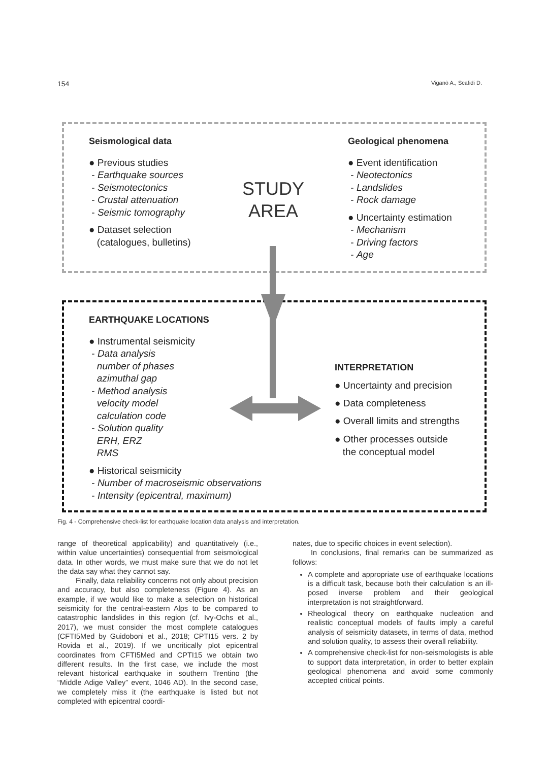154 Viganò A., Scafidi D.
Seismological data
● Previous studies
- Earthquake sources
- Seismotectonics
- Crustal attenuation
- Seismic tomography
● Dataset selection
(catalogues, bulletins)
STUDY
AREA
Geological phenomena
● Event identification
- Neotectonics
- Landslides
- Rock damage
● Uncertainty estimation
- Mechanism
- Driving factors
- Age
EARTHQUAKE LOCATIONS
● Instrumental seismicity
- Data analysis
number of phases
azimuthal gap
- Method analysis
velocity model
calculation code
- Solution quality
ERH, ERZ
RMS
● Historical seismicity
- Number of macroseismic observations
- Intensity (epicentral, maximum)
INTERPRETATION
● Uncertainty and precision
● Data completeness
● Overall limits and strengths
● Other processes outside
the conceptual model
Fig. 4 - Comprehensive check-list for earthquake location data analysis and interpretation.
range of theoretical applicability) and quantitatively (i.e., within value uncertainties) consequential from seismological data. In other words, we must make sure that we do not let the data say what they cannot say.
Finally, data reliability concerns not only about precision and accuracy, but also completeness (Figure 4). As an example, if we would like to make a selection on historical seismicity for the central-eastern Alps to be compared to catastrophic landslides in this region (cf. Ivy-Ochs et al., 2017), we must consider the most complete catalogues (CFTI5Med by Guidoboni et al., 2018; CPTI15 vers. 2 by Rovida et al., 2019). If we uncritically plot epicentral coordinates from CFTI5Med and CPTI15 we obtain two different results. In the first case, we include the most relevant historical earthquake in southern Trentino (the “Middle Adige Valley” event, 1046 AD). In the second case, we completely miss it (the earthquake is listed but not completed with epicentral coordi-
nates, due to specific choices in event selection).
In conclusions, final remarks can be summarized as follows:
A complete and appropriate use of earthquake locations is a difficult task, because both their calculation is an ill-posed inverse problem and their geological interpretation is not straightforward.
Rheological theory on earthquake nucleation and realistic conceptual models of faults imply a careful analysis of seismicity datasets, in terms of data, method and solution quality, to assess their overall reliability.
A comprehensive check-list for non-seismologists is able to support data interpretation, in order to better explain geological phenomena and avoid some commonly accepted critical points.